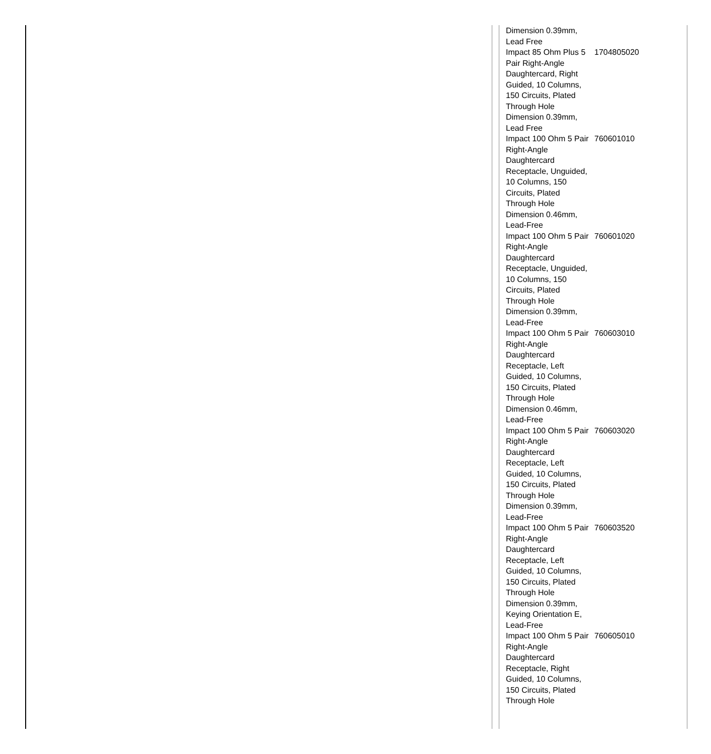| Dimension 0.39mm, Lead Free | |
| Impact 85 Ohm Plus 5 Pair Right-Angle Daughtercard, Right Guided, 10 Columns, 150 Circuits, Plated Through Hole Dimension 0.39mm, Lead Free | 1704805020 |
| Impact 100 Ohm 5 Pair Right-Angle Daughtercard Receptacle, Unguided, 10 Columns, 150 Circuits, Plated Through Hole Dimension 0.46mm, Lead-Free | 760601010 |
| Impact 100 Ohm 5 Pair Right-Angle Daughtercard Receptacle, Unguided, 10 Columns, 150 Circuits, Plated Through Hole Dimension 0.39mm, Lead-Free | 760601020 |
| Impact 100 Ohm 5 Pair Right-Angle Daughtercard Receptacle, Left Guided, 10 Columns, 150 Circuits, Plated Through Hole Dimension 0.46mm, Lead-Free | 760603010 |
| Impact 100 Ohm 5 Pair Right-Angle Daughtercard Receptacle, Left Guided, 10 Columns, 150 Circuits, Plated Through Hole Dimension 0.39mm, Lead-Free | 760603020 |
| Impact 100 Ohm 5 Pair Right-Angle Daughtercard Receptacle, Left Guided, 10 Columns, 150 Circuits, Plated Through Hole Dimension 0.39mm, Keying Orientation E, Lead-Free | 760603520 |
| Impact 100 Ohm 5 Pair Right-Angle Daughtercard Receptacle, Right Guided, 10 Columns, 150 Circuits, Plated Through Hole | 760605010 |